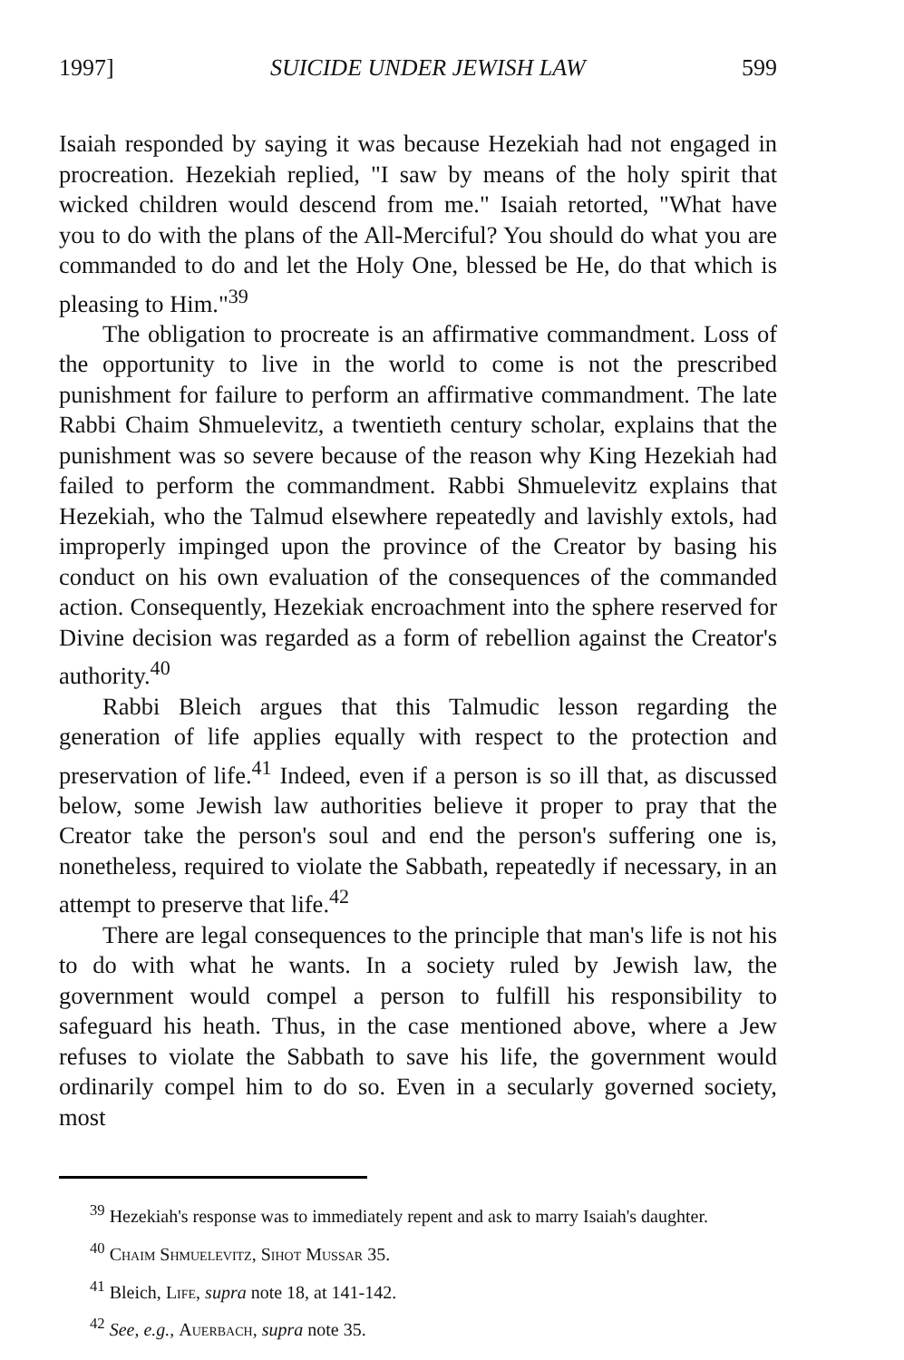1997] SUICIDE UNDER JEWISH LAW 599
Isaiah responded by saying it was because Hezekiah had not engaged in procreation. Hezekiah replied, "I saw by means of the holy spirit that wicked children would descend from me." Isaiah retorted, "What have you to do with the plans of the All-Merciful? You should do what you are commanded to do and let the Holy One, blessed be He, do that which is pleasing to Him."<sup>39</sup>
The obligation to procreate is an affirmative commandment. Loss of the opportunity to live in the world to come is not the prescribed punishment for failure to perform an affirmative commandment. The late Rabbi Chaim Shmuelevitz, a twentieth century scholar, explains that the punishment was so severe because of the reason why King Hezekiah had failed to perform the commandment. Rabbi Shmuelevitz explains that Hezekiah, who the Talmud elsewhere repeatedly and lavishly extols, had improperly impinged upon the province of the Creator by basing his conduct on his own evaluation of the consequences of the commanded action. Consequently, Hezekiak encroachment into the sphere reserved for Divine decision was regarded as a form of rebellion against the Creator's authority.<sup>40</sup>
Rabbi Bleich argues that this Talmudic lesson regarding the generation of life applies equally with respect to the protection and preservation of life.<sup>41</sup> Indeed, even if a person is so ill that, as discussed below, some Jewish law authorities believe it proper to pray that the Creator take the person's soul and end the person's suffering one is, nonetheless, required to violate the Sabbath, repeatedly if necessary, in an attempt to preserve that life.<sup>42</sup>
There are legal consequences to the principle that man's life is not his to do with what he wants. In a society ruled by Jewish law, the government would compel a person to fulfill his responsibility to safeguard his heath. Thus, in the case mentioned above, where a Jew refuses to violate the Sabbath to save his life, the government would ordinarily compel him to do so. Even in a secularly governed society, most
<sup>39</sup> Hezekiah's response was to immediately repent and ask to marry Isaiah's daughter.
<sup>40</sup> Chaim Shmuelevitz, Sihot Mussar 35.
<sup>41</sup> Bleich, Life, supra note 18, at 141-142.
<sup>42</sup> See, e.g., Auerbach, supra note 35.